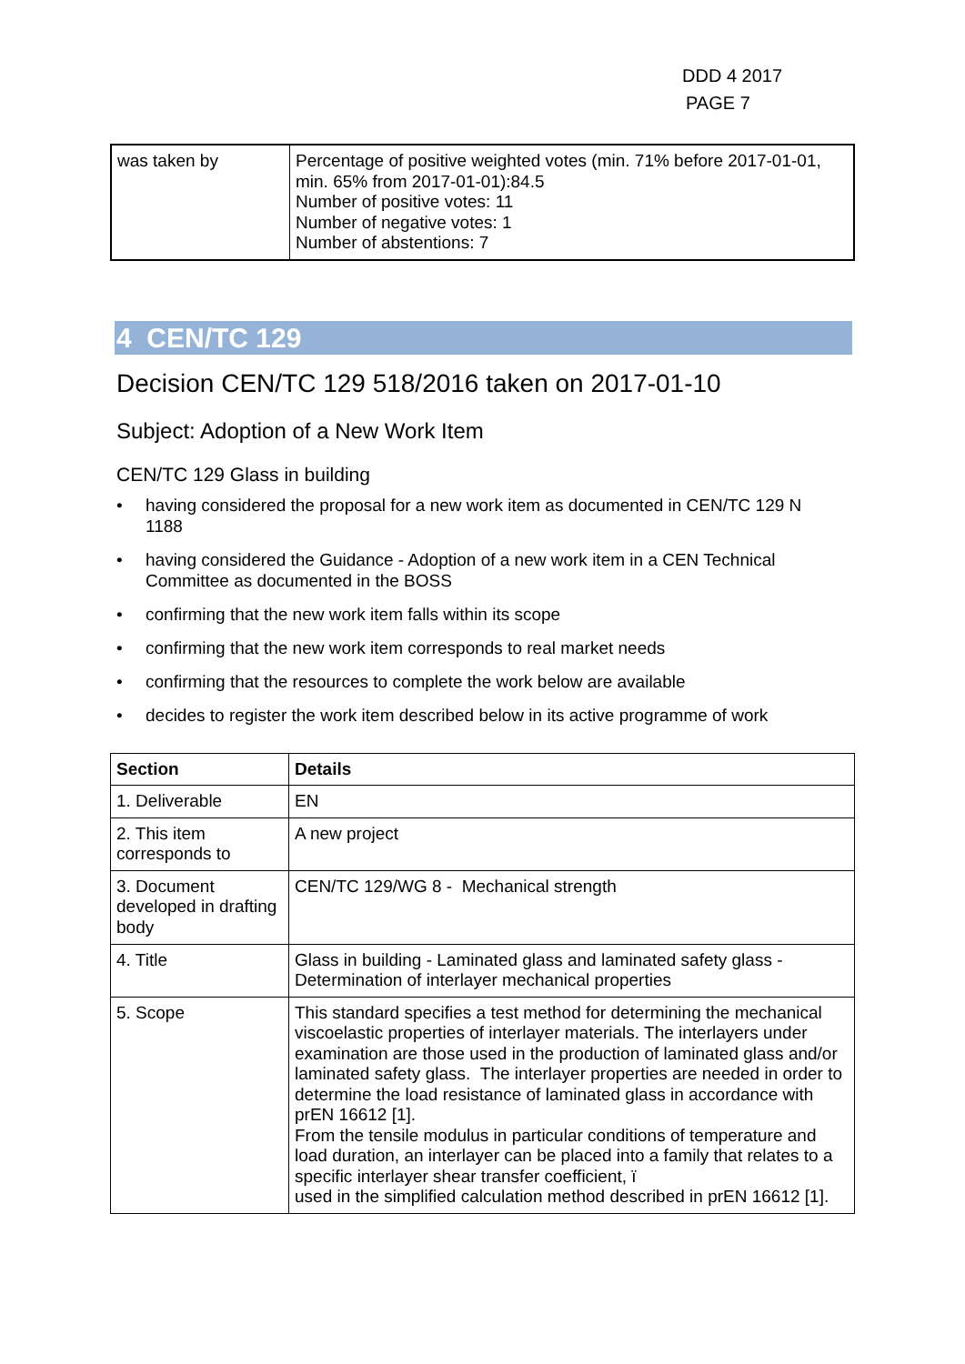DDD 4 2017
PAGE 7
| was taken by | Percentage of positive weighted votes (min. 71% before 2017-01-01, min. 65% from 2017-01-01):84.5 Number of positive votes: 11 Number of negative votes: 1 Number of abstentions: 7 |
4 CEN/TC 129
Decision CEN/TC 129 518/2016 taken on 2017-01-10
Subject: Adoption of a New Work Item
CEN/TC 129 Glass in building
• having considered the proposal for a new work item as documented in CEN/TC 129 N 1188
• having considered the Guidance - Adoption of a new work item in a CEN Technical Committee as documented in the BOSS
• confirming that the new work item falls within its scope
• confirming that the new work item corresponds to real market needs
• confirming that the resources to complete the work below are available
• decides to register the work item described below in its active programme of work
| Section | Details |
| --- | --- |
| 1. Deliverable | EN |
| 2. This item corresponds to | A new project |
| 3. Document developed in drafting body | CEN/TC 129/WG 8 - Mechanical strength |
| 4. Title | Glass in building - Laminated glass and laminated safety glass - Determination of interlayer mechanical properties |
| 5. Scope | This standard specifies a test method for determining the mechanical viscoelastic properties of interlayer materials. The interlayers under examination are those used in the production of laminated glass and/or laminated safety glass. The interlayer properties are needed in order to determine the load resistance of laminated glass in accordance with prEN 16612 [1]. From the tensile modulus in particular conditions of temperature and load duration, an interlayer can be placed into a family that relates to a specific interlayer shear transfer coefficient, ï used in the simplified calculation method described in prEN 16612 [1]. |